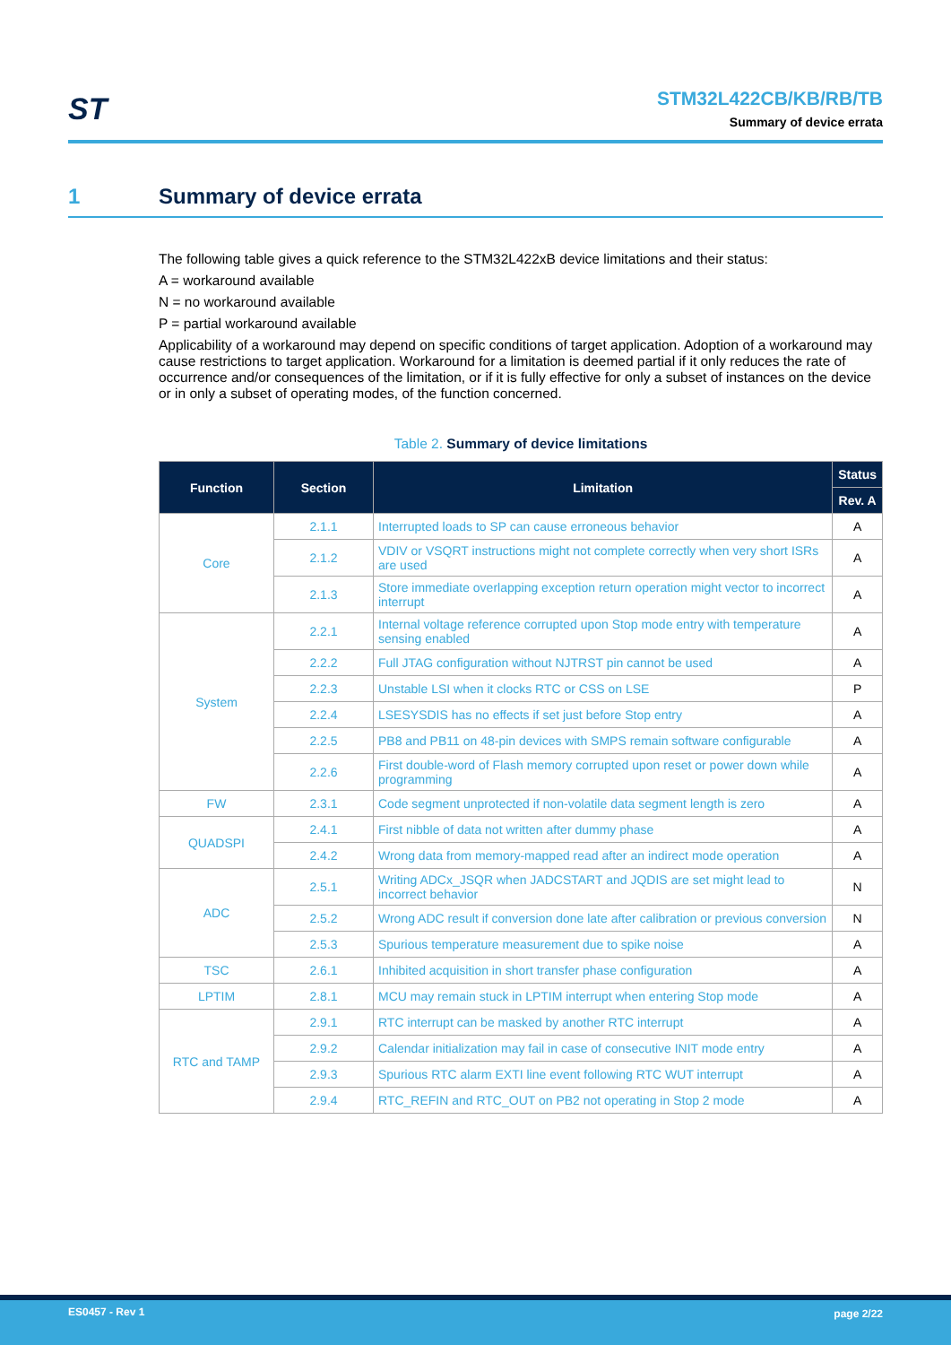ST
STM32L422CB/KB/RB/TB
Summary of device errata
1 Summary of device errata
The following table gives a quick reference to the STM32L422xB device limitations and their status:
A = workaround available
N = no workaround available
P = partial workaround available
Applicability of a workaround may depend on specific conditions of target application. Adoption of a workaround may cause restrictions to target application. Workaround for a limitation is deemed partial if it only reduces the rate of occurrence and/or consequences of the limitation, or if it is fully effective for only a subset of instances on the device or in only a subset of operating modes, of the function concerned.
Table 2. Summary of device limitations
| Function | Section | Limitation | Status |
| --- | --- | --- | --- |
| | | | Rev. A |
| Core | 2.1.1 | Interrupted loads to SP can cause erroneous behavior | A |
| | 2.1.2 | VDIV or VSQRT instructions might not complete correctly when very short ISRs are used | A |
| | 2.1.3 | Store immediate overlapping exception return operation might vector to incorrect interrupt | A |
| System | 2.2.1 | Internal voltage reference corrupted upon Stop mode entry with temperature sensing enabled | A |
| | 2.2.2 | Full JTAG configuration without NJTRST pin cannot be used | A |
| | 2.2.3 | Unstable LSI when it clocks RTC or CSS on LSE | P |
| | 2.2.4 | LSESYSDIS has no effects if set just before Stop entry | A |
| | 2.2.5 | PB8 and PB11 on 48-pin devices with SMPS remain software configurable | A |
| | 2.2.6 | First double-word of Flash memory corrupted upon reset or power down while programming | A |
| FW | 2.3.1 | Code segment unprotected if non-volatile data segment length is zero | A |
| QUADSPI | 2.4.1 | First nibble of data not written after dummy phase | A |
| | 2.4.2 | Wrong data from memory-mapped read after an indirect mode operation | A |
| ADC | 2.5.1 | Writing ADCx_JSQR when JADCSTART and JQDIS are set might lead to incorrect behavior | N |
| | 2.5.2 | Wrong ADC result if conversion done late after calibration or previous conversion | N |
| | 2.5.3 | Spurious temperature measurement due to spike noise | A |
| TSC | 2.6.1 | Inhibited acquisition in short transfer phase configuration | A |
| LPTIM | 2.8.1 | MCU may remain stuck in LPTIM interrupt when entering Stop mode | A |
| RTC and TAMP | 2.9.1 | RTC interrupt can be masked by another RTC interrupt | A |
| | 2.9.2 | Calendar initialization may fail in case of consecutive INIT mode entry | A |
| | 2.9.3 | Spurious RTC alarm EXTI line event following RTC WUT interrupt | A |
| | 2.9.4 | RTC_REFIN and RTC_OUT on PB2 not operating in Stop 2 mode | A |
ES0457 - Rev 1 page 2/22